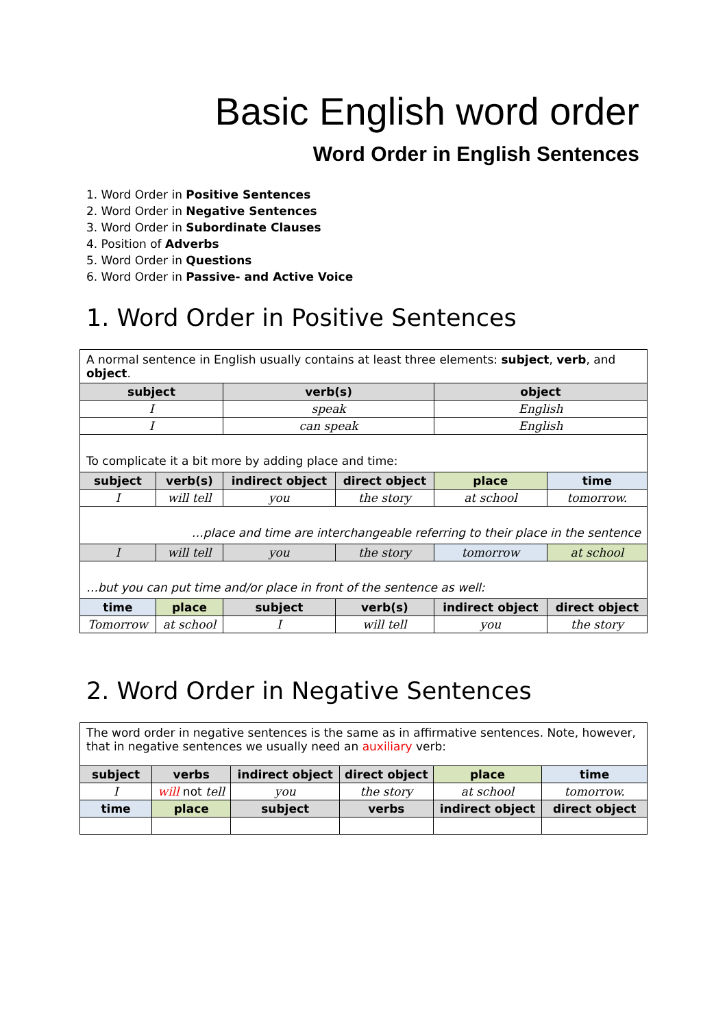Basic English word order
Word Order in English Sentences
1. Word Order in Positive Sentences
2. Word Order in Negative Sentences
3. Word Order in Subordinate Clauses
4. Position of Adverbs
5. Word Order in Questions
6. Word Order in Passive- and Active Voice
1. Word Order in Positive Sentences
| A normal sentence in English usually contains at least three elements: subject , verb , and object . | | | | | |
| subject | | verb(s) | | object | |
| I | | speak | | English | |
| I | | can speak | | English | |
| To complicate it a bit more by adding place and time: | | | | | |
| subject | verb(s) | indirect object | direct object | place | time |
| I | will tell | you | the story | at school | tomorrow. |
| …place and time are interchangeable referring to their place in the sentence | | | | | |
| I | will tell | you | the story | tomorrow | at school |
| …but you can put time and/or place in front of the sentence as well: | | | | | |
| time | place | subject | verb(s) | indirect object | direct object |
| Tomorrow | at school | I | will tell | you | the story |
2. Word Order in Negative Sentences
| The word order in negative sentences is the same as in affirmative sentences. Note, however, that in negative sentences we usually need an auxiliary verb: | | | | | |
| subject | verbs | indirect object | direct object | place | time |
| I | will not tell | you | the story | at school | tomorrow. |
| time | place | subject | verbs | indirect object | direct object |